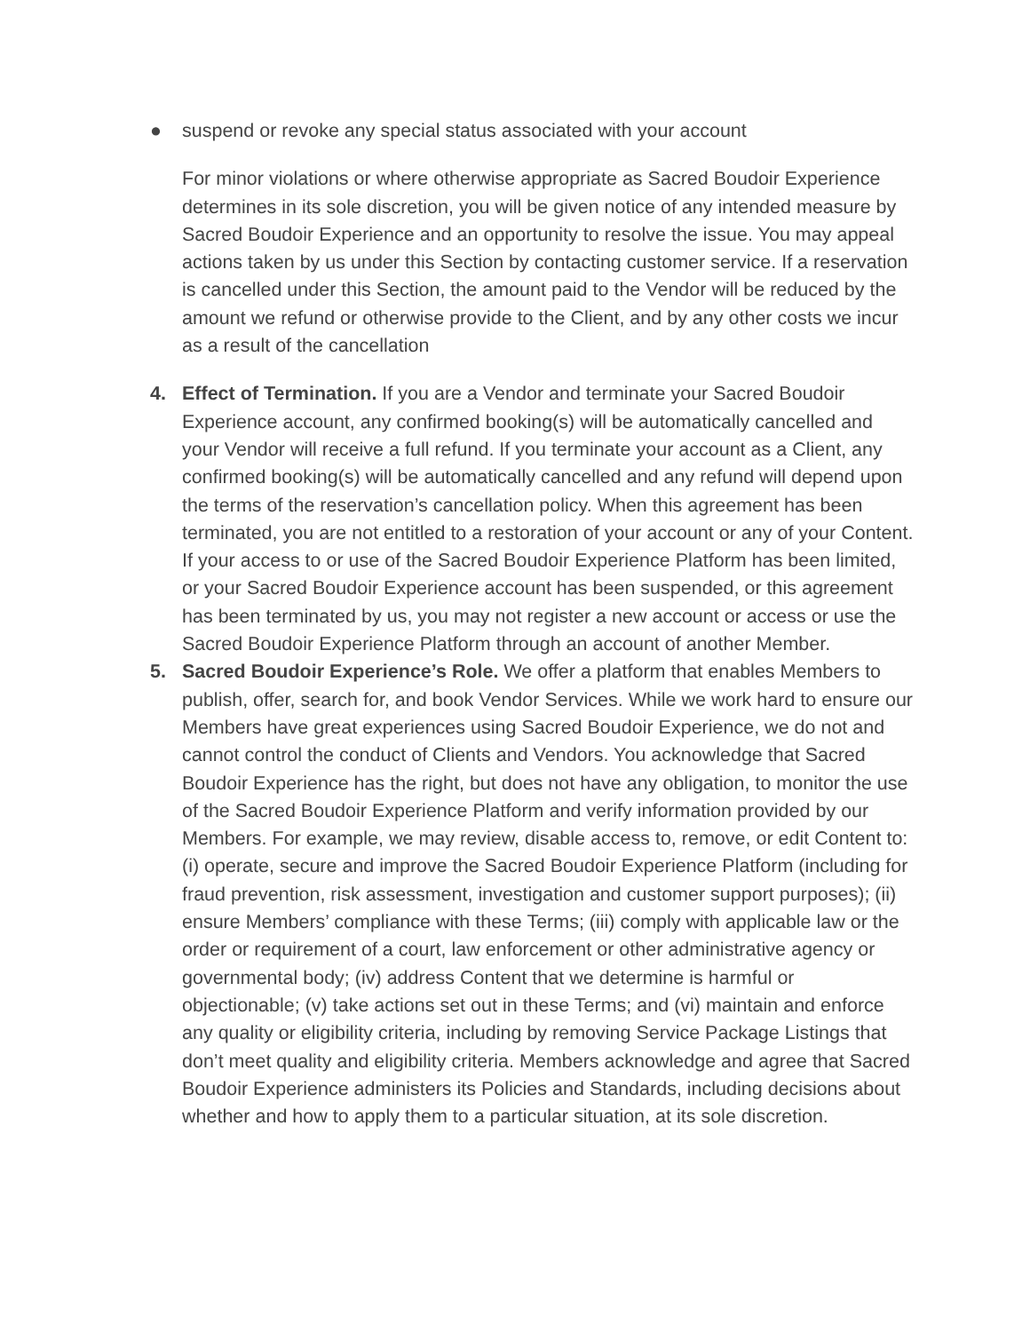● suspend or revoke any special status associated with your account
For minor violations or where otherwise appropriate as Sacred Boudoir Experience determines in its sole discretion, you will be given notice of any intended measure by Sacred Boudoir Experience and an opportunity to resolve the issue. You may appeal actions taken by us under this Section by contacting customer service. If a reservation is cancelled under this Section, the amount paid to the Vendor will be reduced by the amount we refund or otherwise provide to the Client, and by any other costs we incur as a result of the cancellation
4. Effect of Termination. If you are a Vendor and terminate your Sacred Boudoir Experience account, any confirmed booking(s) will be automatically cancelled and your Vendor will receive a full refund. If you terminate your account as a Client, any confirmed booking(s) will be automatically cancelled and any refund will depend upon the terms of the reservation’s cancellation policy. When this agreement has been terminated, you are not entitled to a restoration of your account or any of your Content. If your access to or use of the Sacred Boudoir Experience Platform has been limited, or your Sacred Boudoir Experience account has been suspended, or this agreement has been terminated by us, you may not register a new account or access or use the Sacred Boudoir Experience Platform through an account of another Member.
5. Sacred Boudoir Experience’s Role. We offer a platform that enables Members to publish, offer, search for, and book Vendor Services. While we work hard to ensure our Members have great experiences using Sacred Boudoir Experience, we do not and cannot control the conduct of Clients and Vendors. You acknowledge that Sacred Boudoir Experience has the right, but does not have any obligation, to monitor the use of the Sacred Boudoir Experience Platform and verify information provided by our Members. For example, we may review, disable access to, remove, or edit Content to: (i) operate, secure and improve the Sacred Boudoir Experience Platform (including for fraud prevention, risk assessment, investigation and customer support purposes); (ii) ensure Members’ compliance with these Terms; (iii) comply with applicable law or the order or requirement of a court, law enforcement or other administrative agency or governmental body; (iv) address Content that we determine is harmful or objectionable; (v) take actions set out in these Terms; and (vi) maintain and enforce any quality or eligibility criteria, including by removing Service Package Listings that don’t meet quality and eligibility criteria. Members acknowledge and agree that Sacred Boudoir Experience administers its Policies and Standards, including decisions about whether and how to apply them to a particular situation, at its sole discretion.